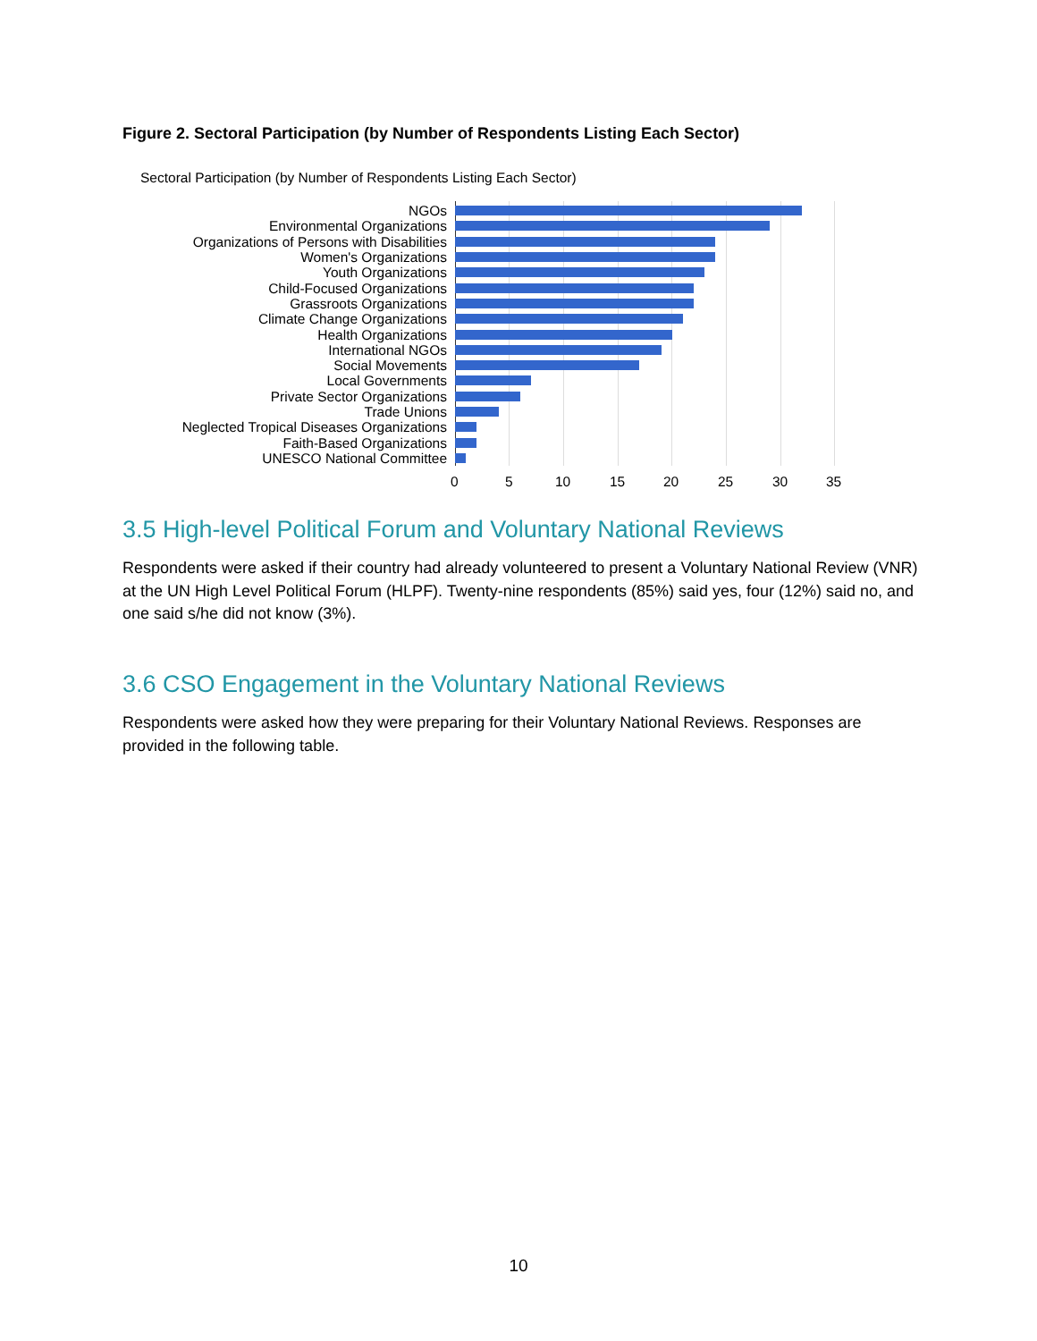Figure 2. Sectoral Participation (by Number of Respondents Listing Each Sector)
Sectoral Participation (by Number of Respondents Listing Each Sector)
NGOs
Environmental Organizations
Organizations of Persons with Disabilities
Women's Organizations
Youth Organizations
Child-Focused Organizations
Grassroots Organizations
Climate Change Organizations
Health Organizations
International NGOs
Social Movements
Local Governments
Private Sector Organizations
Trade Unions
Neglected Tropical Diseases Organizations
Faith-Based Organizations
UNESCO National Committee
0 5 10 15 20 25 30 35
3.5 High-level Political Forum and Voluntary National Reviews
Respondents were asked if their country had already volunteered to present a Voluntary National Review (VNR) at the UN High Level Political Forum (HLPF). Twenty-nine respondents (85%) said yes, four (12%) said no, and one said s/he did not know (3%).
3.6 CSO Engagement in the Voluntary National Reviews
Respondents were asked how they were preparing for their Voluntary National Reviews. Responses are provided in the following table.
10